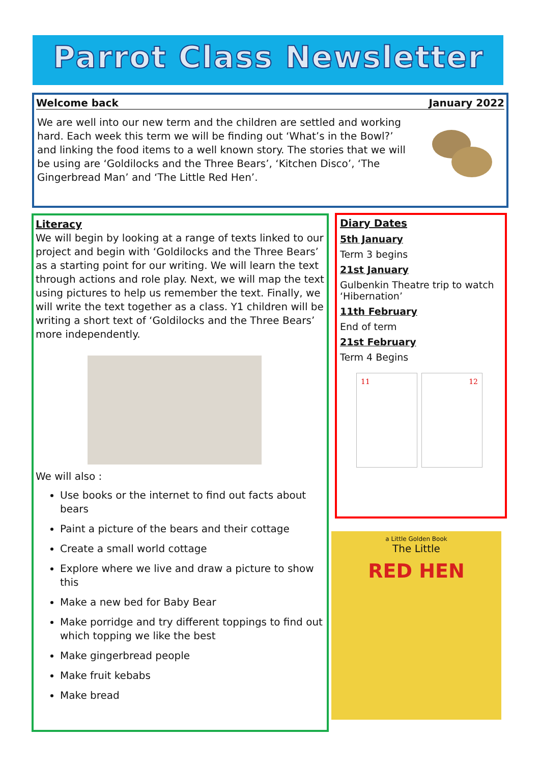Parrot Class Newsletter
Welcome back January 2022
We are well into our new term and the children are settled and working hard. Each week this term we will be finding out ‘What’s in the Bowl?’ and linking the food items to a well known story. The stories that we will be using are ‘Goldilocks and the Three Bears’, ‘Kitchen Disco’, ‘The Gingerbread Man’ and ‘The Little Red Hen’.
Literacy
We will begin by looking at a range of texts linked to our project and begin with ‘Goldilocks and the Three Bears’ as a starting point for our writing. We will learn the text through actions and role play. Next, we will map the text using pictures to help us remember the text. Finally, we will write the text together as a class. Y1 children will be writing a short text of ‘Goldilocks and the Three Bears’ more independently.
We will also :
Use books or the internet to find out facts about bears
Paint a picture of the bears and their cottage
Create a small world cottage
Explore where we live and draw a picture to show this
Make a new bed for Baby Bear
Make porridge and try different toppings to find out which topping we like the best
Make gingerbread people
Make fruit kebabs
Make bread
Diary Dates
5th January
Term 3 begins
21st January
Gulbenkin Theatre trip to watch ‘Hibernation’
11th February
End of term
21st February
Term 4 Begins
11 12
a Little Golden Book
The Little
RED HEN